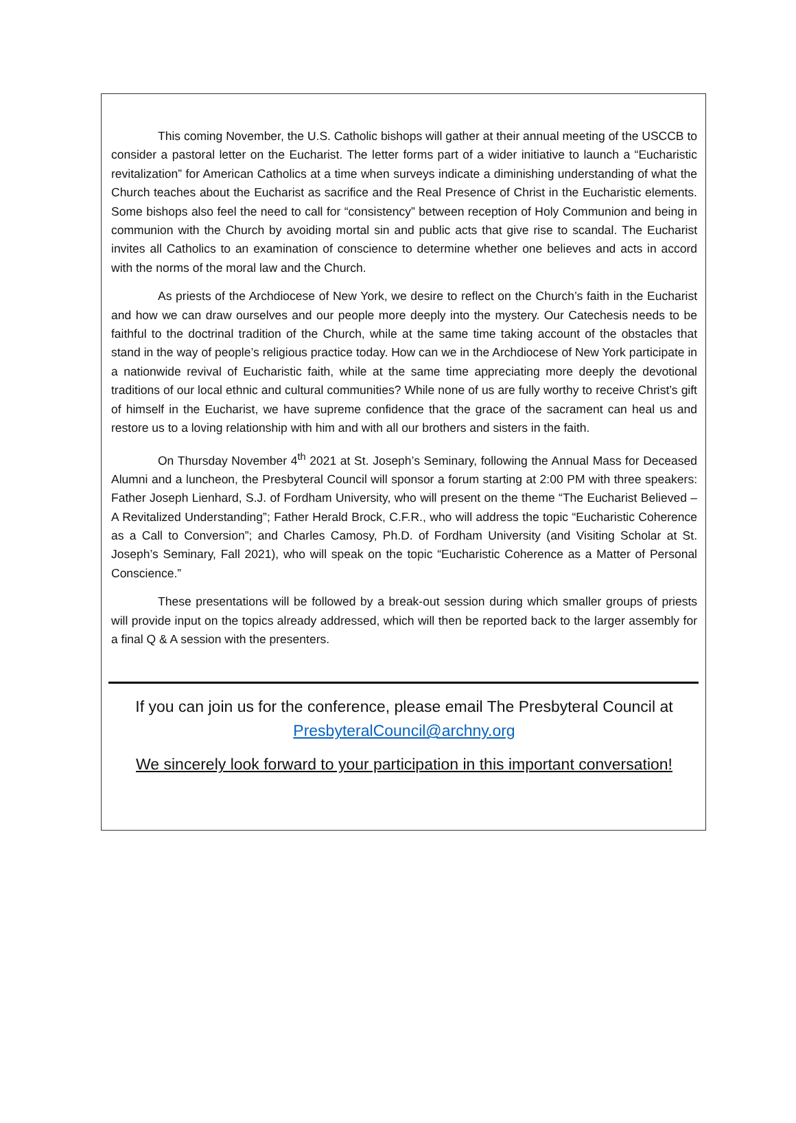This coming November, the U.S. Catholic bishops will gather at their annual meeting of the USCCB to consider a pastoral letter on the Eucharist. The letter forms part of a wider initiative to launch a “Eucharistic revitalization” for American Catholics at a time when surveys indicate a diminishing understanding of what the Church teaches about the Eucharist as sacrifice and the Real Presence of Christ in the Eucharistic elements. Some bishops also feel the need to call for “consistency” between reception of Holy Communion and being in communion with the Church by avoiding mortal sin and public acts that give rise to scandal. The Eucharist invites all Catholics to an examination of conscience to determine whether one believes and acts in accord with the norms of the moral law and the Church.
As priests of the Archdiocese of New York, we desire to reflect on the Church’s faith in the Eucharist and how we can draw ourselves and our people more deeply into the mystery. Our Catechesis needs to be faithful to the doctrinal tradition of the Church, while at the same time taking account of the obstacles that stand in the way of people’s religious practice today. How can we in the Archdiocese of New York participate in a nationwide revival of Eucharistic faith, while at the same time appreciating more deeply the devotional traditions of our local ethnic and cultural communities? While none of us are fully worthy to receive Christ’s gift of himself in the Eucharist, we have supreme confidence that the grace of the sacrament can heal us and restore us to a loving relationship with him and with all our brothers and sisters in the faith.
On Thursday November 4<sup>th</sup> 2021 at St. Joseph’s Seminary, following the Annual Mass for Deceased Alumni and a luncheon, the Presbyteral Council will sponsor a forum starting at 2:00 PM with three speakers: Father Joseph Lienhard, S.J. of Fordham University, who will present on the theme “The Eucharist Believed – A Revitalized Understanding”; Father Herald Brock, C.F.R., who will address the topic “Eucharistic Coherence as a Call to Conversion”; and Charles Camosy, Ph.D. of Fordham University (and Visiting Scholar at St. Joseph’s Seminary, Fall 2021), who will speak on the topic “Eucharistic Coherence as a Matter of Personal Conscience.”
These presentations will be followed by a break-out session during which smaller groups of priests will provide input on the topics already addressed, which will then be reported back to the larger assembly for a final Q & A session with the presenters.
If you can join us for the conference, please email The Presbyteral Council at PresbyteralCouncil@archny.org
We sincerely look forward to your participation in this important conversation!